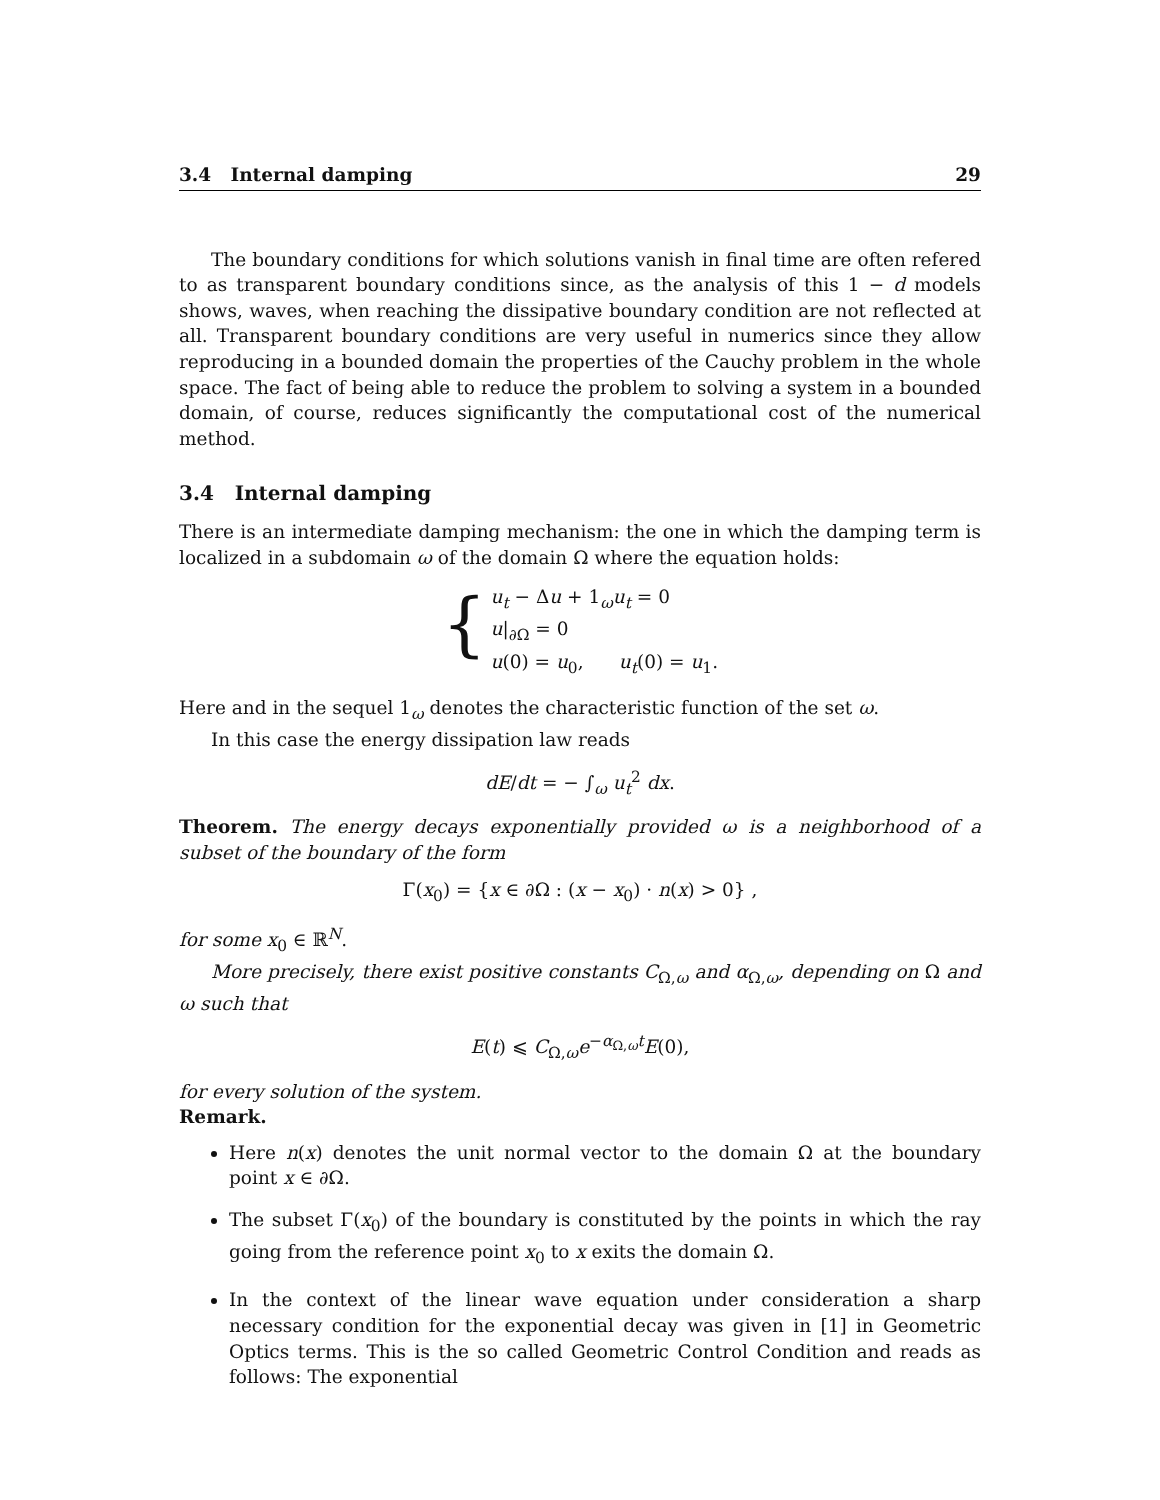3.4 Internal damping 29
The boundary conditions for which solutions vanish in final time are often refered to as transparent boundary conditions since, as the analysis of this 1 − d models shows, waves, when reaching the dissipative boundary condition are not reflected at all. Transparent boundary conditions are very useful in numerics since they allow reproducing in a bounded domain the properties of the Cauchy problem in the whole space. The fact of being able to reduce the problem to solving a system in a bounded domain, of course, reduces significantly the computational cost of the numerical method.
3.4 Internal damping
There is an intermediate damping mechanism: the one in which the damping term is localized in a subdomain ω of the domain Ω where the equation holds:
{
u<sub>t</sub> − Δu + 1<sub>ω</sub>u<sub>t</sub> = 0
u|<sub>∂Ω</sub> = 0
u(0) = u<sub>0</sub>, u<sub>t</sub>(0) = u<sub>1</sub>.
Here and in the sequel 1<sub>ω</sub> denotes the characteristic function of the set ω.
In this case the energy dissipation law reads
dE/dt = − ∫<sub>ω</sub> u<sub>t</sub><sup>2</sup> dx.
Theorem. The energy decays exponentially provided ω is a neighborhood of a subset of the boundary of the form
Γ(x<sub>0</sub>) = {x ∈ ∂Ω : (x − x<sub>0</sub>) · n(x) > 0} ,
for some x<sub>0</sub> ∈ ℝ<sup>N</sup>.
More precisely, there exist positive constants C<sub>Ω,ω</sub> and α<sub>Ω,ω</sub>, depending on Ω and ω such that
E(t) ⩽ C<sub>Ω,ω</sub>e<sup>−α<sub>Ω,ω</sub>t</sup>E(0),
for every solution of the system.
Remark.
Here n(x) denotes the unit normal vector to the domain Ω at the boundary point x ∈ ∂Ω.
The subset Γ(x<sub>0</sub>) of the boundary is constituted by the points in which the ray going from the reference point x<sub>0</sub> to x exits the domain Ω.
In the context of the linear wave equation under consideration a sharp necessary condition for the exponential decay was given in [1] in Geometric Optics terms. This is the so called Geometric Control Condition and reads as follows: The exponential